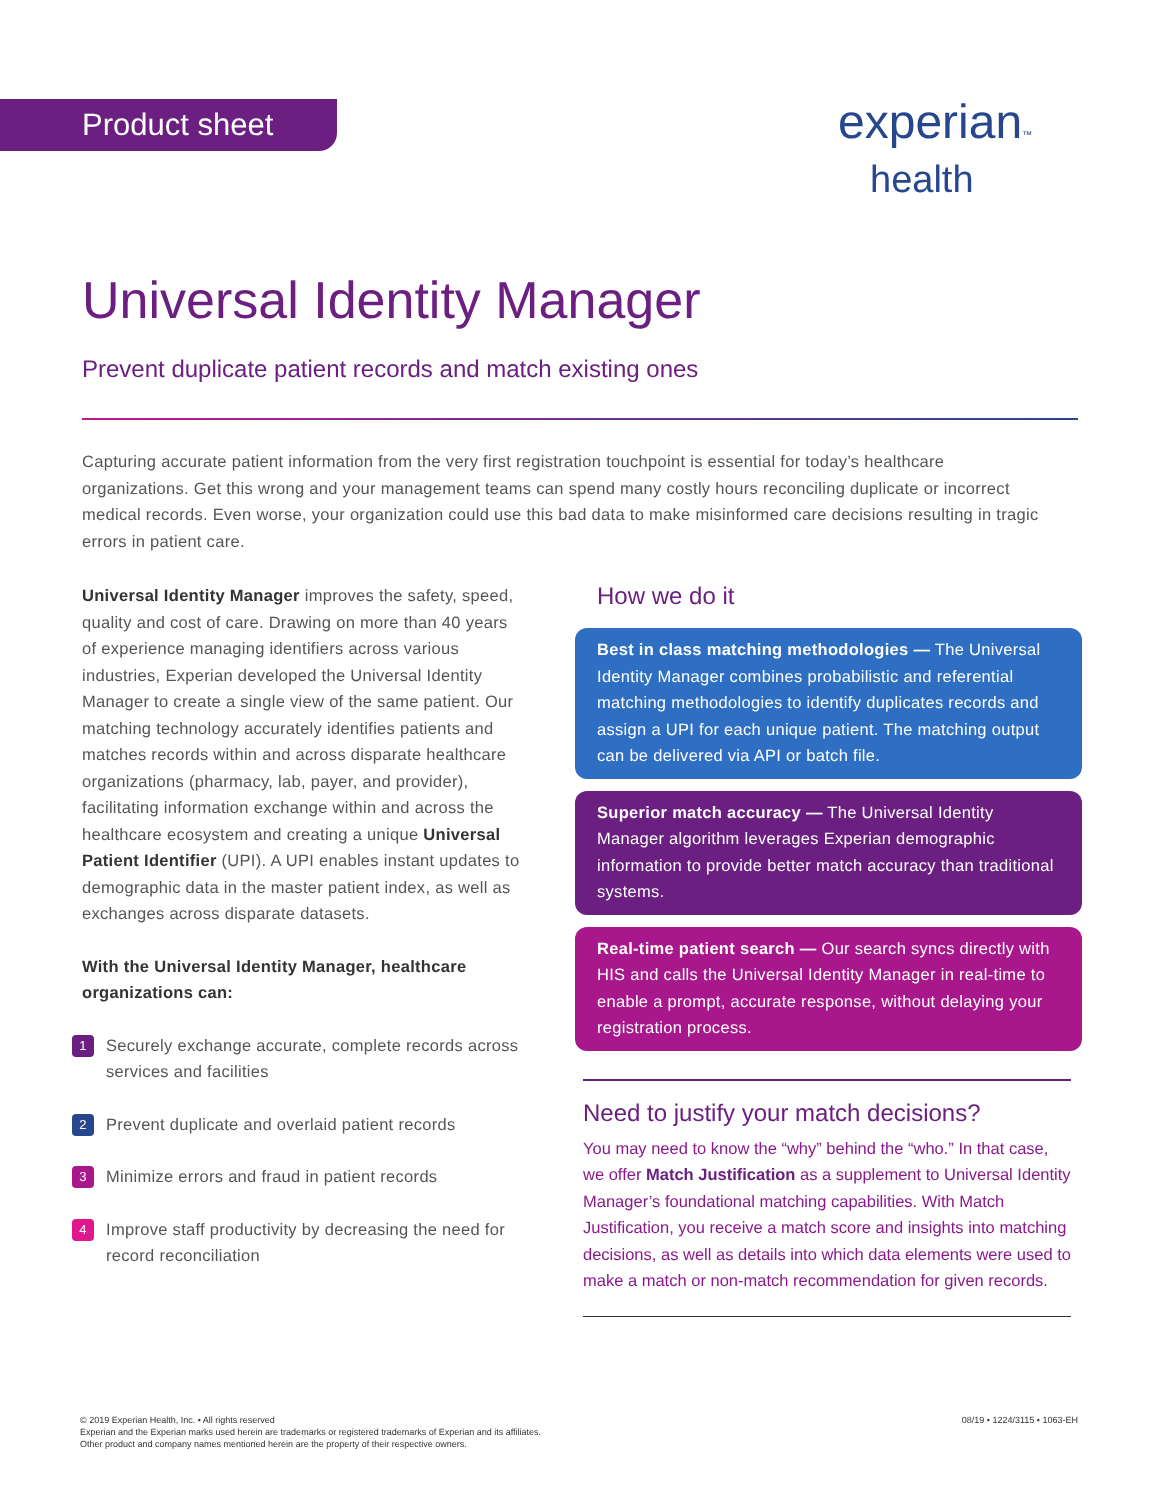Product sheet experian™
health
Universal Identity Manager
Prevent duplicate patient records and match existing ones
Capturing accurate patient information from the very first registration touchpoint is essential for today’s healthcare organizations. Get this wrong and your management teams can spend many costly hours reconciling duplicate or incorrect medical records. Even worse, your organization could use this bad data to make misinformed care decisions resulting in tragic errors in patient care.
Universal Identity Manager improves the safety, speed, quality and cost of care. Drawing on more than 40 years of experience managing identifiers across various industries, Experian developed the Universal Identity Manager to create a single view of the same patient. Our matching technology accurately identifies patients and matches records within and across disparate healthcare organizations (pharmacy, lab, payer, and provider), facilitating information exchange within and across the healthcare ecosystem and creating a unique Universal Patient Identifier (UPI). A UPI enables instant updates to demographic data in the master patient index, as well as exchanges across disparate datasets.
With the Universal Identity Manager, healthcare organizations can:
1 Securely exchange accurate, complete records across services and facilities
2 Prevent duplicate and overlaid patient records
3 Minimize errors and fraud in patient records
4 Improve staff productivity by decreasing the need for record reconciliation
How we do it
Best in class matching methodologies — The Universal Identity Manager combines probabilistic and referential matching methodologies to identify duplicates records and assign a UPI for each unique patient. The matching output can be delivered via API or batch file.
Superior match accuracy — The Universal Identity Manager algorithm leverages Experian demographic information to provide better match accuracy than traditional systems.
Real-time patient search — Our search syncs directly with HIS and calls the Universal Identity Manager in real-time to enable a prompt, accurate response, without delaying your registration process.
Need to justify your match decisions?
You may need to know the “why” behind the “who.” In that case, we offer Match Justification as a supplement to Universal Identity Manager’s foundational matching capabilities. With Match Justification, you receive a match score and insights into matching decisions, as well as details into which data elements were used to make a match or non-match recommendation for given records.
© 2019 Experian Health, Inc. • All rights reserved
Experian and the Experian marks used herein are trademarks or registered trademarks of Experian and its affiliates.
Other product and company names mentioned herein are the property of their respective owners.
08/19 • 1224/3115 • 1063-EH